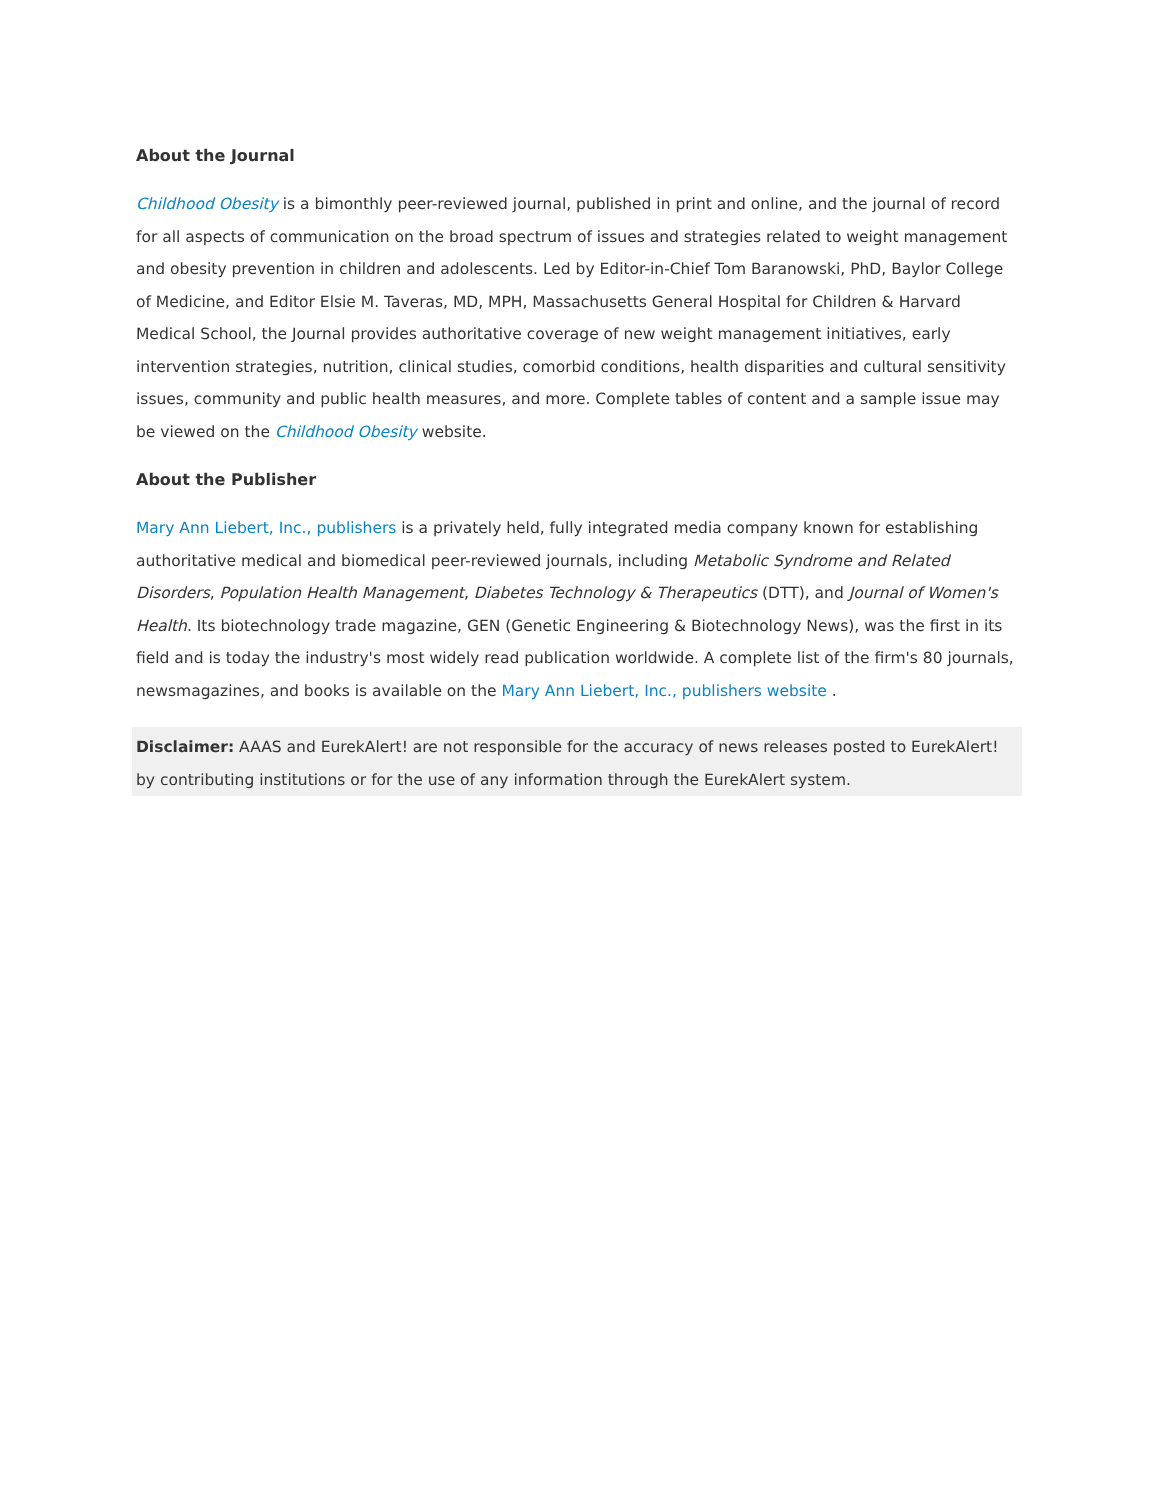About the Journal
Childhood Obesity is a bimonthly peer-reviewed journal, published in print and online, and the journal of record for all aspects of communication on the broad spectrum of issues and strategies related to weight management and obesity prevention in children and adolescents. Led by Editor-in-Chief Tom Baranowski, PhD, Baylor College of Medicine, and Editor Elsie M. Taveras, MD, MPH, Massachusetts General Hospital for Children & Harvard Medical School, the Journal provides authoritative coverage of new weight management initiatives, early intervention strategies, nutrition, clinical studies, comorbid conditions, health disparities and cultural sensitivity issues, community and public health measures, and more. Complete tables of content and a sample issue may be viewed on the Childhood Obesity website.
About the Publisher
Mary Ann Liebert, Inc., publishers is a privately held, fully integrated media company known for establishing authoritative medical and biomedical peer-reviewed journals, including Metabolic Syndrome and Related Disorders, Population Health Management, Diabetes Technology & Therapeutics (DTT), and Journal of Women's Health. Its biotechnology trade magazine, GEN (Genetic Engineering & Biotechnology News), was the first in its field and is today the industry's most widely read publication worldwide. A complete list of the firm's 80 journals, newsmagazines, and books is available on the Mary Ann Liebert, Inc., publishers website .
Disclaimer: AAAS and EurekAlert! are not responsible for the accuracy of news releases posted to EurekAlert! by contributing institutions or for the use of any information through the EurekAlert system.